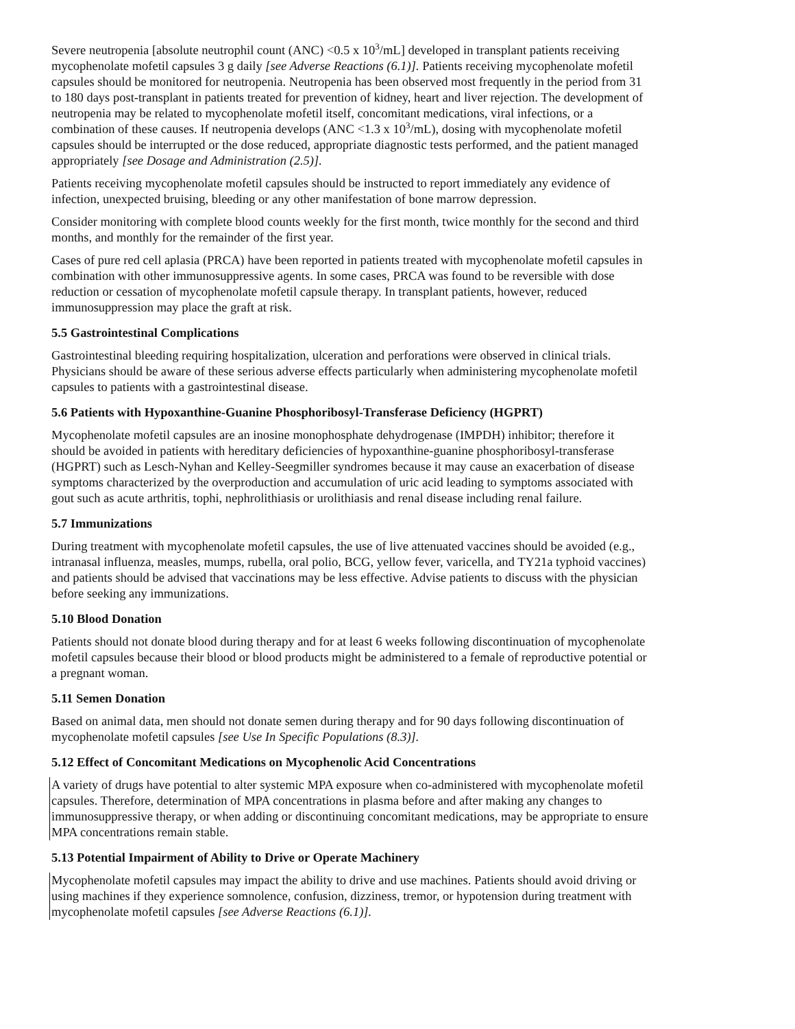Severe neutropenia [absolute neutrophil count (ANC) <0.5 x 10<sup>3</sup>/mL] developed in transplant patients receiving mycophenolate mofetil capsules 3 g daily [see Adverse Reactions (6.1)]. Patients receiving mycophenolate mofetil capsules should be monitored for neutropenia. Neutropenia has been observed most frequently in the period from 31 to 180 days post-transplant in patients treated for prevention of kidney, heart and liver rejection. The development of neutropenia may be related to mycophenolate mofetil itself, concomitant medications, viral infections, or a combination of these causes. If neutropenia develops (ANC <1.3 x 10<sup>3</sup>/mL), dosing with mycophenolate mofetil capsules should be interrupted or the dose reduced, appropriate diagnostic tests performed, and the patient managed appropriately [see Dosage and Administration (2.5)].
Patients receiving mycophenolate mofetil capsules should be instructed to report immediately any evidence of infection, unexpected bruising, bleeding or any other manifestation of bone marrow depression.
Consider monitoring with complete blood counts weekly for the first month, twice monthly for the second and third months, and monthly for the remainder of the first year.
Cases of pure red cell aplasia (PRCA) have been reported in patients treated with mycophenolate mofetil capsules in combination with other immunosuppressive agents. In some cases, PRCA was found to be reversible with dose reduction or cessation of mycophenolate mofetil capsule therapy. In transplant patients, however, reduced immunosuppression may place the graft at risk.
5.5 Gastrointestinal Complications
Gastrointestinal bleeding requiring hospitalization, ulceration and perforations were observed in clinical trials. Physicians should be aware of these serious adverse effects particularly when administering mycophenolate mofetil capsules to patients with a gastrointestinal disease.
5.6 Patients with Hypoxanthine-Guanine Phosphoribosyl-Transferase Deficiency (HGPRT)
Mycophenolate mofetil capsules are an inosine monophosphate dehydrogenase (IMPDH) inhibitor; therefore it should be avoided in patients with hereditary deficiencies of hypoxanthine-guanine phosphoribosyl-transferase (HGPRT) such as Lesch-Nyhan and Kelley-Seegmiller syndromes because it may cause an exacerbation of disease symptoms characterized by the overproduction and accumulation of uric acid leading to symptoms associated with gout such as acute arthritis, tophi, nephrolithiasis or urolithiasis and renal disease including renal failure.
5.7 Immunizations
During treatment with mycophenolate mofetil capsules, the use of live attenuated vaccines should be avoided (e.g., intranasal influenza, measles, mumps, rubella, oral polio, BCG, yellow fever, varicella, and TY21a typhoid vaccines) and patients should be advised that vaccinations may be less effective. Advise patients to discuss with the physician before seeking any immunizations.
5.10 Blood Donation
Patients should not donate blood during therapy and for at least 6 weeks following discontinuation of mycophenolate mofetil capsules because their blood or blood products might be administered to a female of reproductive potential or a pregnant woman.
5.11 Semen Donation
Based on animal data, men should not donate semen during therapy and for 90 days following discontinuation of mycophenolate mofetil capsules [see Use In Specific Populations (8.3)].
5.12 Effect of Concomitant Medications on Mycophenolic Acid Concentrations
A variety of drugs have potential to alter systemic MPA exposure when co-administered with mycophenolate mofetil capsules. Therefore, determination of MPA concentrations in plasma before and after making any changes to immunosuppressive therapy, or when adding or discontinuing concomitant medications, may be appropriate to ensure MPA concentrations remain stable.
5.13 Potential Impairment of Ability to Drive or Operate Machinery
Mycophenolate mofetil capsules may impact the ability to drive and use machines. Patients should avoid driving or using machines if they experience somnolence, confusion, dizziness, tremor, or hypotension during treatment with mycophenolate mofetil capsules [see Adverse Reactions (6.1)].